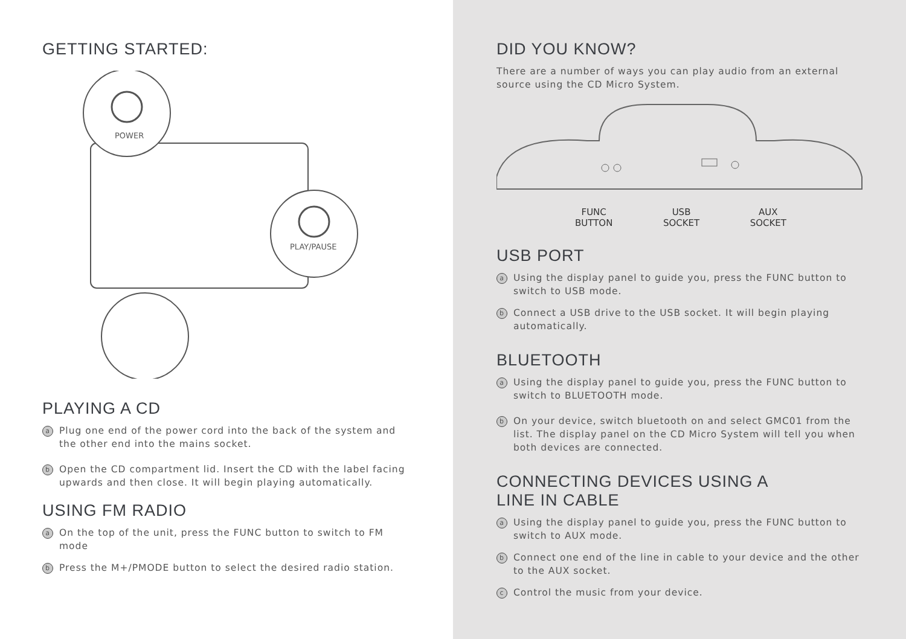GETTING STARTED:
POWER
PLAY/PAUSE
PLAYING A CD
a Plug one end of the power cord into the back of the system and the other end into the mains socket.
b Open the CD compartment lid. Insert the CD with the label facing upwards and then close. It will begin playing automatically.
USING FM RADIO
a On the top of the unit, press the FUNC button to switch to FM mode
b Press the M+/PMODE button to select the desired radio station.
DID YOU KNOW?
There are a number of ways you can play audio from an external source using the CD Micro System.
FUNC
BUTTON USB
SOCKET AUX
SOCKET
USB PORT
a Using the display panel to guide you, press the FUNC button to switch to USB mode.
b Connect a USB drive to the USB socket. It will begin playing automatically.
BLUETOOTH
a Using the display panel to guide you, press the FUNC button to switch to BLUETOOTH mode.
b On your device, switch bluetooth on and select GMC01 from the list. The display panel on the CD Micro System will tell you when both devices are connected.
CONNECTING DEVICES USING A
LINE IN CABLE
a Using the display panel to guide you, press the FUNC button to switch to AUX mode.
b Connect one end of the line in cable to your device and the other to the AUX socket.
c Control the music from your device.